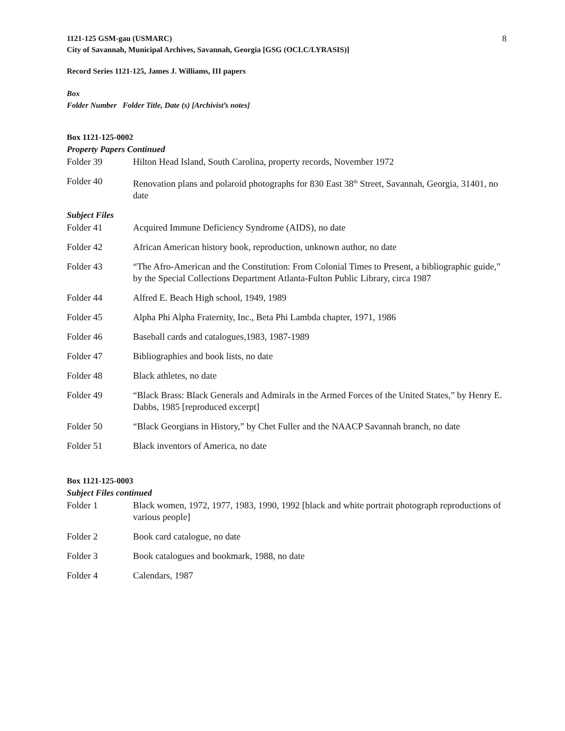1121-125 GSM-gau (USMARC) 8
City of Savannah, Municipal Archives, Savannah, Georgia [GSG (OCLC/LYRASIS)]
Record Series 1121-125, James J. Williams, III papers
Box
Folder Number Folder Title, Date (s) [Archivist’s notes]
Box 1121-125-0002
Property Papers Continued
Folder 39 Hilton Head Island, South Carolina, property records, November 1972
Folder 40 Renovation plans and polaroid photographs for 830 East 38<sup>th</sup> Street, Savannah, Georgia, 31401, no date
Subject Files
Folder 41 Acquired Immune Deficiency Syndrome (AIDS), no date
Folder 42 African American history book, reproduction, unknown author, no date
Folder 43 “The Afro-American and the Constitution: From Colonial Times to Present, a bibliographic guide,” by the Special Collections Department Atlanta-Fulton Public Library, circa 1987
Folder 44 Alfred E. Beach High school, 1949, 1989
Folder 45 Alpha Phi Alpha Fraternity, Inc., Beta Phi Lambda chapter, 1971, 1986
Folder 46 Baseball cards and catalogues,1983, 1987-1989
Folder 47 Bibliographies and book lists, no date
Folder 48 Black athletes, no date
Folder 49 “Black Brass: Black Generals and Admirals in the Armed Forces of the United States,” by Henry E. Dabbs, 1985 [reproduced excerpt]
Folder 50 “Black Georgians in History,” by Chet Fuller and the NAACP Savannah branch, no date
Folder 51 Black inventors of America, no date
Box 1121-125-0003
Subject Files continued
Folder 1 Black women, 1972, 1977, 1983, 1990, 1992 [black and white portrait photograph reproductions of various people]
Folder 2 Book card catalogue, no date
Folder 3 Book catalogues and bookmark, 1988, no date
Folder 4 Calendars, 1987